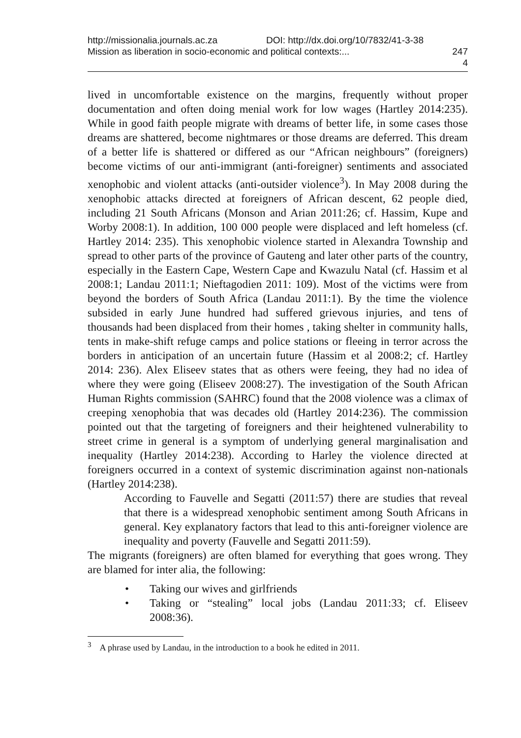http://missionalia.journals.ac.za DOI: http://dx.doi.org/10/7832/41-3-38
Mission as liberation in socio-economic and political contexts:... 247
4
lived in uncomfortable existence on the margins, frequently without proper documentation and often doing menial work for low wages (Hartley 2014:235). While in good faith people migrate with dreams of better life, in some cases those dreams are shattered, become nightmares or those dreams are deferred. This dream of a better life is shattered or differed as our “African neighbours” (foreigners) become victims of our anti-immigrant (anti-foreigner) sentiments and associated xenophobic and violent attacks (anti-outsider violence<sup>3</sup>). In May 2008 during the xenophobic attacks directed at foreigners of African descent, 62 people died, including 21 South Africans (Monson and Arian 2011:26; cf. Hassim, Kupe and Worby 2008:1). In addition, 100 000 people were displaced and left homeless (cf. Hartley 2014: 235). This xenophobic violence started in Alexandra Township and spread to other parts of the province of Gauteng and later other parts of the country, especially in the Eastern Cape, Western Cape and Kwazulu Natal (cf. Hassim et al 2008:1; Landau 2011:1; Nieftagodien 2011: 109). Most of the victims were from beyond the borders of South Africa (Landau 2011:1). By the time the violence subsided in early June hundred had suffered grievous injuries, and tens of thousands had been displaced from their homes , taking shelter in community halls, tents in make-shift refuge camps and police stations or fleeing in terror across the borders in anticipation of an uncertain future (Hassim et al 2008:2; cf. Hartley 2014: 236). Alex Eliseev states that as others were feeing, they had no idea of where they were going (Eliseev 2008:27). The investigation of the South African Human Rights commission (SAHRC) found that the 2008 violence was a climax of creeping xenophobia that was decades old (Hartley 2014:236). The commission pointed out that the targeting of foreigners and their heightened vulnerability to street crime in general is a symptom of underlying general marginalisation and inequality (Hartley 2014:238). According to Harley the violence directed at foreigners occurred in a context of systemic discrimination against non-nationals (Hartley 2014:238).
According to Fauvelle and Segatti (2011:57) there are studies that reveal that there is a widespread xenophobic sentiment among South Africans in general. Key explanatory factors that lead to this anti-foreigner violence are inequality and poverty (Fauvelle and Segatti 2011:59).
The migrants (foreigners) are often blamed for everything that goes wrong. They are blamed for inter alia, the following:
• Taking our wives and girlfriends
• Taking or “stealing” local jobs (Landau 2011:33; cf. Eliseev 2008:36).
<sup>3</sup> A phrase used by Landau, in the introduction to a book he edited in 2011.